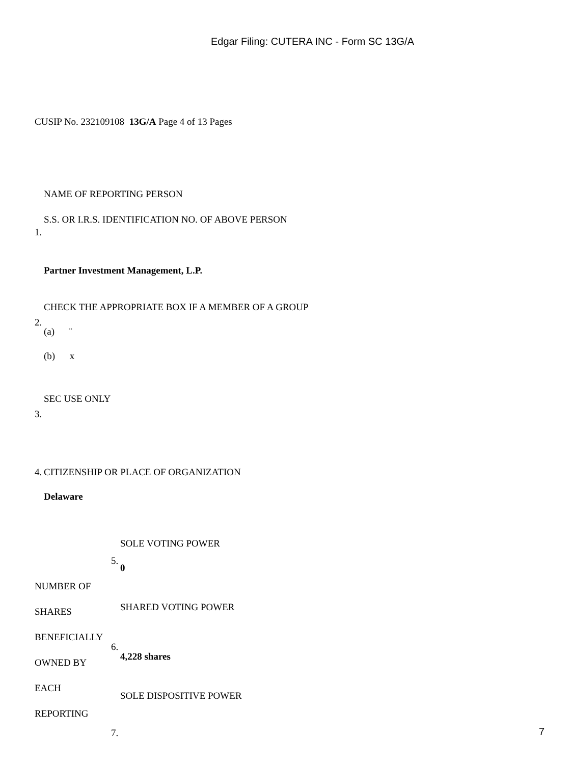Edgar Filing: CUTERA INC - Form SC 13G/A
CUSIP No. 232109108 13G/A Page 4 of 13 Pages
| 1. | NAME OF REPORTING PERSON S.S. OR I.R.S. IDENTIFICATION NO. OF ABOVE PERSON Partner Investment Management, L.P. |
| 2. | CHECK THE APPROPRIATE BOX IF A MEMBER OF A GROUP (a) ¨ (b) x |
| 3. | SEC USE ONLY |
| 4. | CITIZENSHIP OR PLACE OF ORGANIZATION Delaware |
| NUMBER OF SHARES BENEFICIALLY OWNED BY EACH REPORTING | 5. 6. 7. | SOLE VOTING POWER 0 SHARED VOTING POWER 4,228 shares SOLE DISPOSITIVE POWER |
7